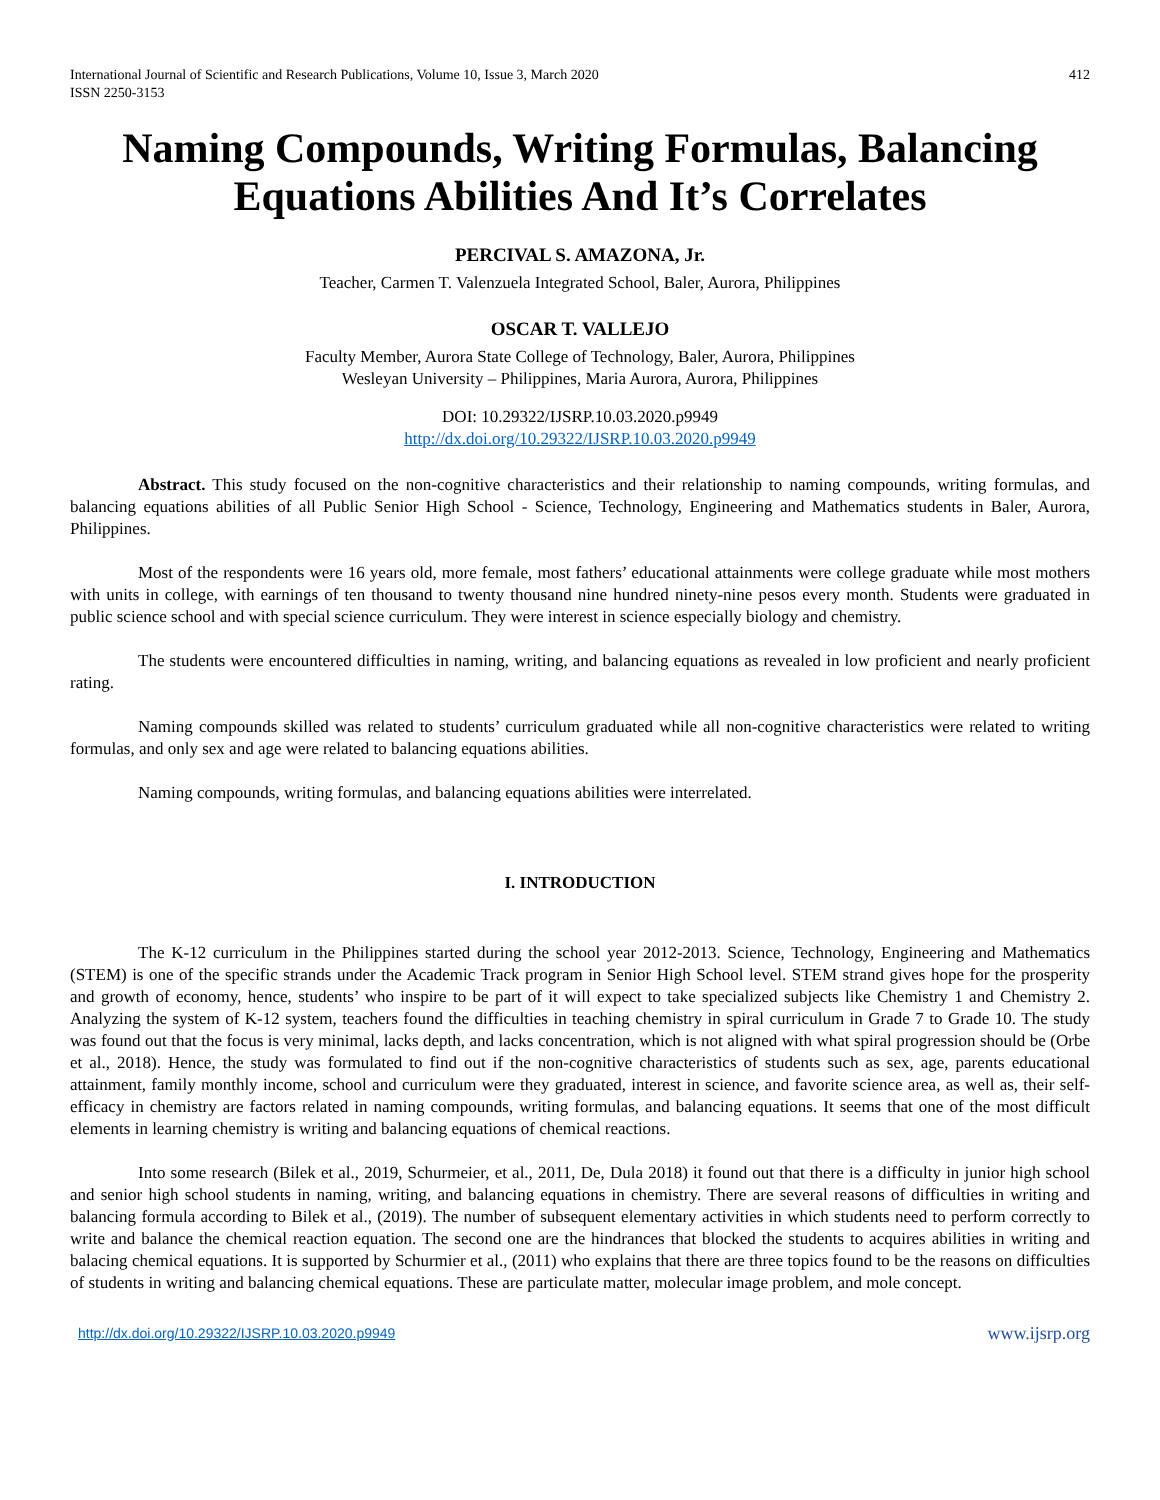International Journal of Scientific and Research Publications, Volume 10, Issue 3, March 2020
ISSN 2250-3153 412
Naming Compounds, Writing Formulas, Balancing Equations Abilities And It’s Correlates
PERCIVAL S. AMAZONA, Jr.
Teacher, Carmen T. Valenzuela Integrated School, Baler, Aurora, Philippines
OSCAR T. VALLEJO
Faculty Member, Aurora State College of Technology, Baler, Aurora, Philippines
Wesleyan University – Philippines, Maria Aurora, Aurora, Philippines
DOI: 10.29322/IJSRP.10.03.2020.p9949
http://dx.doi.org/10.29322/IJSRP.10.03.2020.p9949
Abstract. This study focused on the non-cognitive characteristics and their relationship to naming compounds, writing formulas, and balancing equations abilities of all Public Senior High School - Science, Technology, Engineering and Mathematics students in Baler, Aurora, Philippines.
Most of the respondents were 16 years old, more female, most fathers’ educational attainments were college graduate while most mothers with units in college, with earnings of ten thousand to twenty thousand nine hundred ninety-nine pesos every month. Students were graduated in public science school and with special science curriculum. They were interest in science especially biology and chemistry.
The students were encountered difficulties in naming, writing, and balancing equations as revealed in low proficient and nearly proficient rating.
Naming compounds skilled was related to students’ curriculum graduated while all non-cognitive characteristics were related to writing formulas, and only sex and age were related to balancing equations abilities.
Naming compounds, writing formulas, and balancing equations abilities were interrelated.
I. INTRODUCTION
The K-12 curriculum in the Philippines started during the school year 2012-2013. Science, Technology, Engineering and Mathematics (STEM) is one of the specific strands under the Academic Track program in Senior High School level. STEM strand gives hope for the prosperity and growth of economy, hence, students’ who inspire to be part of it will expect to take specialized subjects like Chemistry 1 and Chemistry 2. Analyzing the system of K-12 system, teachers found the difficulties in teaching chemistry in spiral curriculum in Grade 7 to Grade 10. The study was found out that the focus is very minimal, lacks depth, and lacks concentration, which is not aligned with what spiral progression should be (Orbe et al., 2018). Hence, the study was formulated to find out if the non-cognitive characteristics of students such as sex, age, parents educational attainment, family monthly income, school and curriculum were they graduated, interest in science, and favorite science area, as well as, their self-efficacy in chemistry are factors related in naming compounds, writing formulas, and balancing equations. It seems that one of the most difficult elements in learning chemistry is writing and balancing equations of chemical reactions.
Into some research (Bilek et al., 2019, Schurmeier, et al., 2011, De, Dula 2018) it found out that there is a difficulty in junior high school and senior high school students in naming, writing, and balancing equations in chemistry. There are several reasons of difficulties in writing and balancing formula according to Bilek et al., (2019). The number of subsequent elementary activities in which students need to perform correctly to write and balance the chemical reaction equation. The second one are the hindrances that blocked the students to acquires abilities in writing and balacing chemical equations. It is supported by Schurmier et al., (2011) who explains that there are three topics found to be the reasons on difficulties of students in writing and balancing chemical equations. These are particulate matter, molecular image problem, and mole concept.
http://dx.doi.org/10.29322/IJSRP.10.03.2020.p9949 www.ijsrp.org